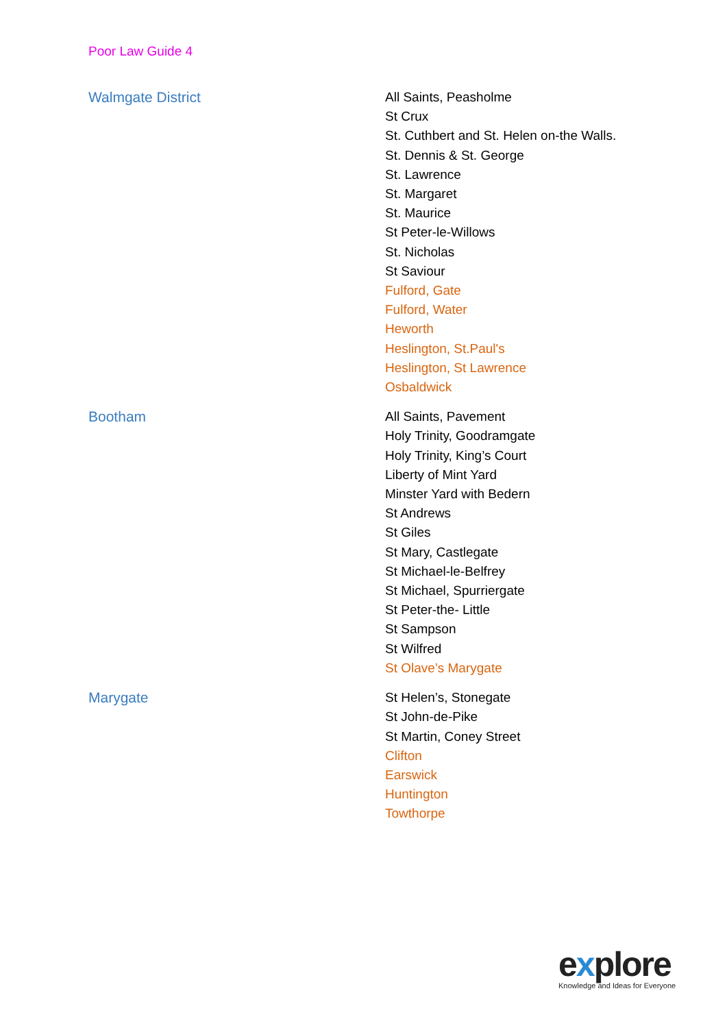Poor Law Guide 4
| Walmgate District | All Saints, Peasholme St Crux St. Cuthbert and St. Helen on-the Walls. St. Dennis & St. George St. Lawrence St. Margaret St. Maurice St Peter-le-Willows St. Nicholas St Saviour Fulford, Gate Fulford, Water Heworth Heslington, St.Paul's Heslington, St Lawrence Osbaldwick |
| Bootham | All Saints, Pavement Holy Trinity, Goodramgate Holy Trinity, King’s Court Liberty of Mint Yard Minster Yard with Bedern St Andrews St Giles St Mary, Castlegate St Michael-le-Belfrey St Michael, Spurriergate St Peter-the- Little St Sampson St Wilfred St Olave’s Marygate |
| Marygate | St Helen’s, Stonegate St John-de-Pike St Martin, Coney Street Clifton Earswick Huntington Towthorpe |
explore
Knowledge and Ideas for Everyone